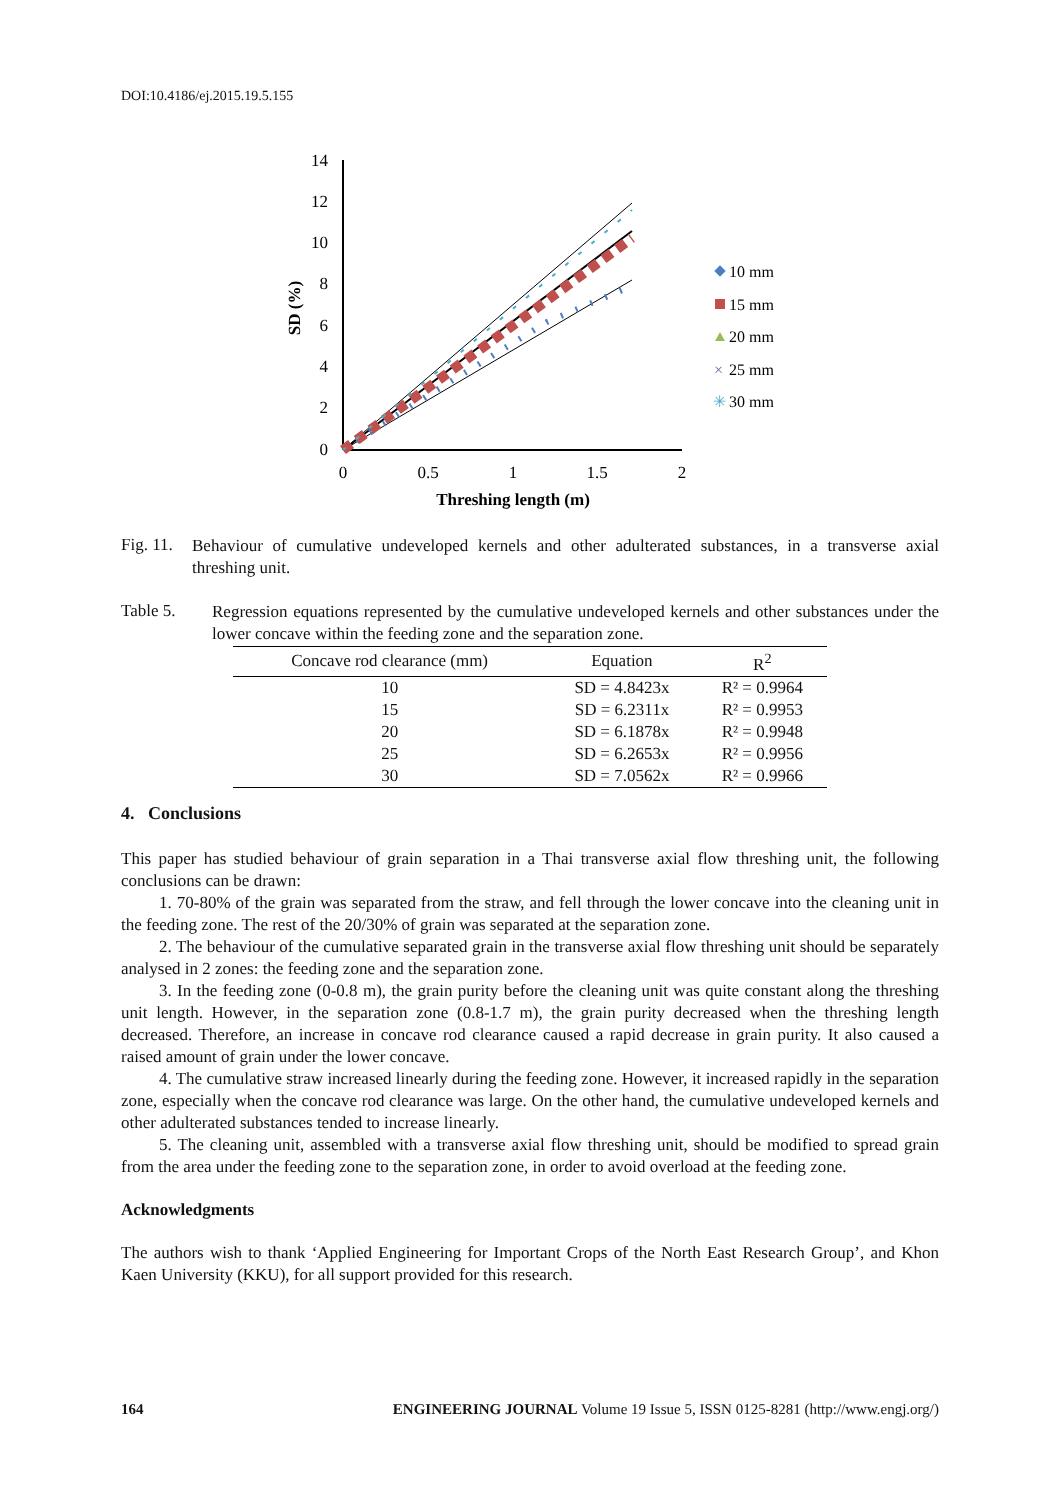DOI:10.4186/ej.2015.19.5.155
14
12
10
8
6
4
2
0
0
0.5
1
1.5
2
Threshing length (m)
SD (%)
10 mm
15 mm
20 mm
×
25 mm
✳
30 mm
Fig. 11.
Behaviour of cumulative undeveloped kernels and other adulterated substances, in a transverse axial threshing unit.
Table 5.
Regression equations represented by the cumulative undeveloped kernels and other substances under the lower concave within the feeding zone and the separation zone.
| Concave rod clearance (mm) | Equation | R<sup>2</sup> |
| --- | --- | --- |
| 10 | SD = 4.8423x | R² = 0.9964 |
| 15 | SD = 6.2311x | R² = 0.9953 |
| 20 | SD = 6.1878x | R² = 0.9948 |
| 25 | SD = 6.2653x | R² = 0.9956 |
| 30 | SD = 7.0562x | R² = 0.9966 |
4. Conclusions
This paper has studied behaviour of grain separation in a Thai transverse axial flow threshing unit, the following conclusions can be drawn:
1. 70-80% of the grain was separated from the straw, and fell through the lower concave into the cleaning unit in the feeding zone. The rest of the 20/30% of grain was separated at the separation zone.
2. The behaviour of the cumulative separated grain in the transverse axial flow threshing unit should be separately analysed in 2 zones: the feeding zone and the separation zone.
3. In the feeding zone (0-0.8 m), the grain purity before the cleaning unit was quite constant along the threshing unit length. However, in the separation zone (0.8-1.7 m), the grain purity decreased when the threshing length decreased. Therefore, an increase in concave rod clearance caused a rapid decrease in grain purity. It also caused a raised amount of grain under the lower concave.
4. The cumulative straw increased linearly during the feeding zone. However, it increased rapidly in the separation zone, especially when the concave rod clearance was large. On the other hand, the cumulative undeveloped kernels and other adulterated substances tended to increase linearly.
5. The cleaning unit, assembled with a transverse axial flow threshing unit, should be modified to spread grain from the area under the feeding zone to the separation zone, in order to avoid overload at the feeding zone.
Acknowledgments
The authors wish to thank ‘Applied Engineering for Important Crops of the North East Research Group’, and Khon Kaen University (KKU), for all support provided for this research.
164 ENGINEERING JOURNAL Volume 19 Issue 5, ISSN 0125-8281 (http://www.engj.org/)